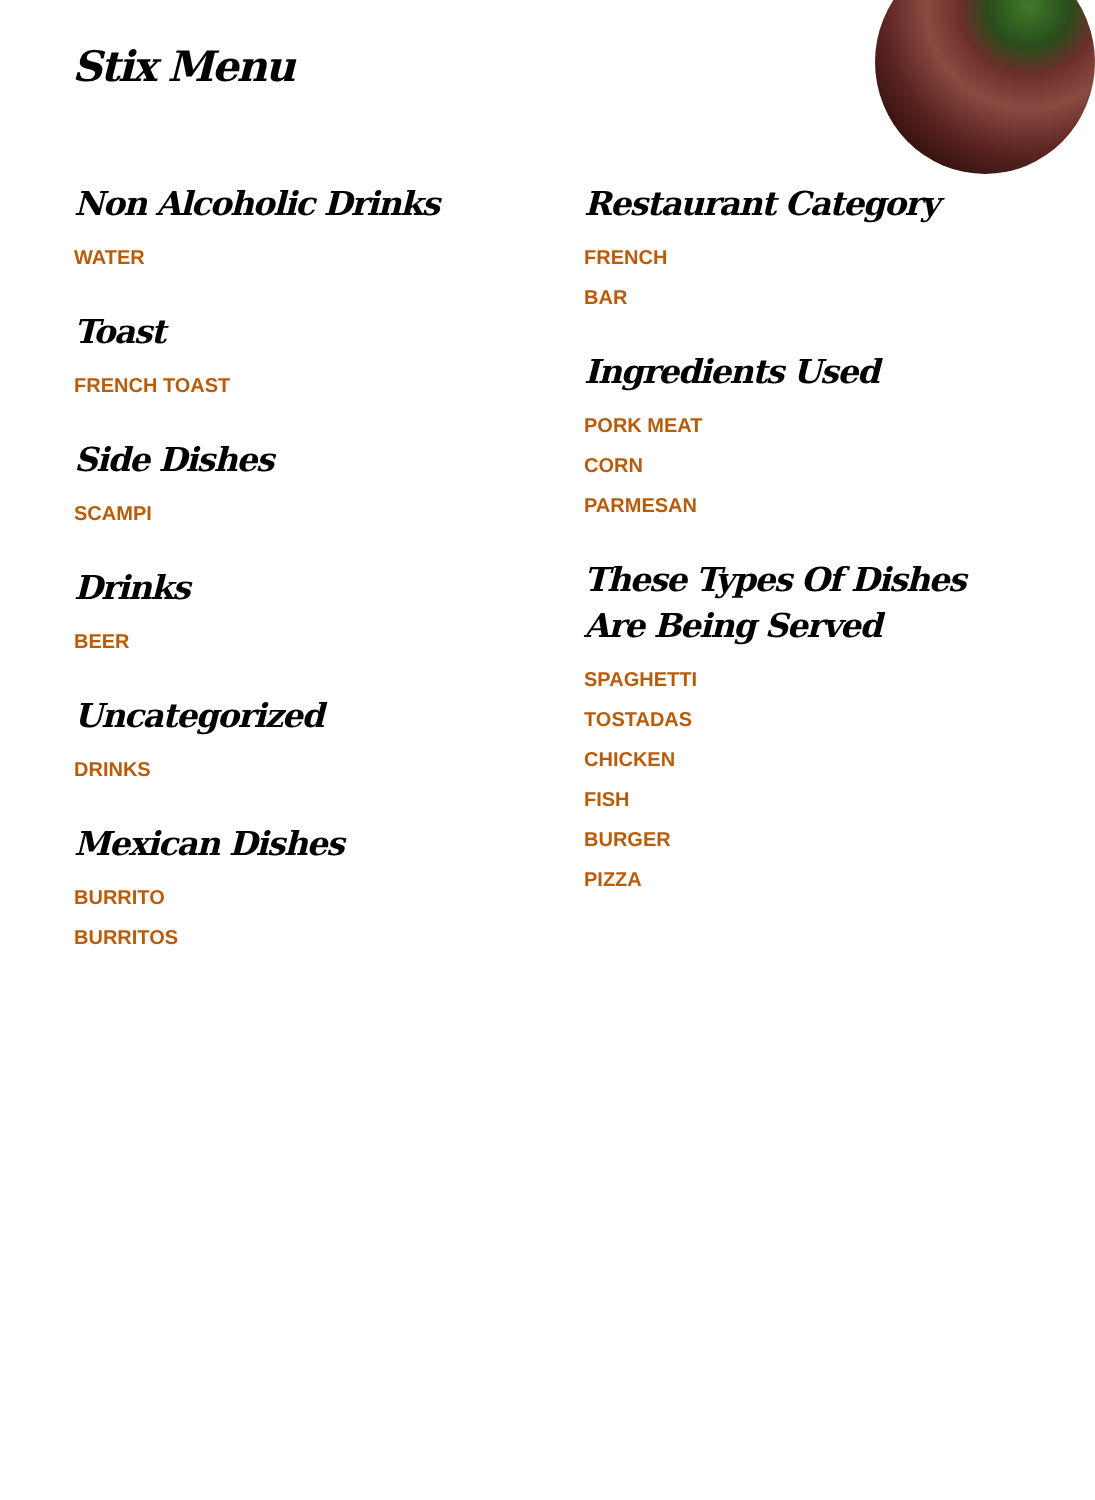Stix Menu
Non Alcoholic Drinks
WATER
Toast
FRENCH TOAST
Side Dishes
SCAMPI
Drinks
BEER
Uncategorized
DRINKS
Mexican Dishes
BURRITO
BURRITOS
Restaurant Category
FRENCH
BAR
Ingredients Used
PORK MEAT
CORN
PARMESAN
These Types Of Dishes Are Being Served
SPAGHETTI
TOSTADAS
CHICKEN
FISH
BURGER
PIZZA